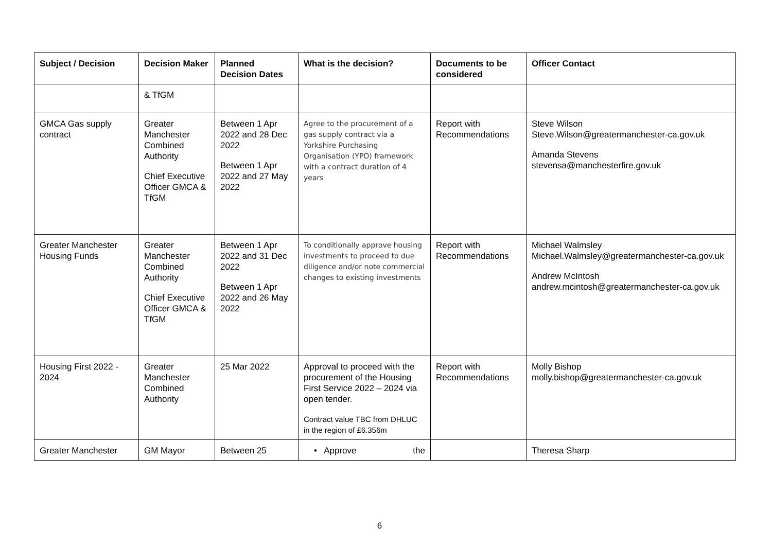| Subject / Decision | Decision Maker | Planned Decision Dates | What is the decision? | Documents to be considered | Officer Contact |
| --- | --- | --- | --- | --- | --- |
| | & TfGM | | | | |
| GMCA Gas supply contract | Greater Manchester Combined Authority Chief Executive Officer GMCA & TfGM | Between 1 Apr 2022 and 28 Dec 2022 Between 1 Apr 2022 and 27 May 2022 | Agree to the procurement of a gas supply contract via a Yorkshire Purchasing Organisation (YPO) framework with a contract duration of 4 years | Report with Recommendations | Steve Wilson Steve.Wilson@greatermanchester-ca.gov.uk Amanda Stevens stevensa@manchesterfire.gov.uk |
| Greater Manchester Housing Funds | Greater Manchester Combined Authority Chief Executive Officer GMCA & TfGM | Between 1 Apr 2022 and 31 Dec 2022 Between 1 Apr 2022 and 26 May 2022 | To conditionally approve housing investments to proceed to due diligence and/or note commercial changes to existing investments | Report with Recommendations | Michael Walmsley Michael.Walmsley@greatermanchester-ca.gov.uk Andrew McIntosh andrew.mcintosh@greatermanchester-ca.gov.uk |
| Housing First 2022 - 2024 | Greater Manchester Combined Authority | 25 Mar 2022 | Approval to proceed with the procurement of the Housing First Service 2022 – 2024 via open tender. Contract value TBC from DHLUC in the region of £6.356m | Report with Recommendations | Molly Bishop molly.bishop@greatermanchester-ca.gov.uk |
| Greater Manchester | GM Mayor | Between 25 | • Approve the | | Theresa Sharp |
6